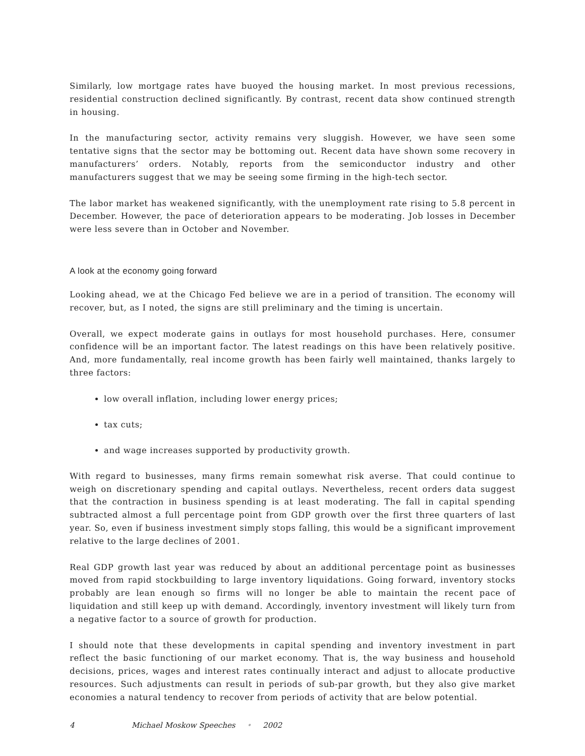Similarly, low mortgage rates have buoyed the housing market. In most previous recessions, residential construction declined significantly. By contrast, recent data show continued strength in housing.
In the manufacturing sector, activity remains very sluggish. However, we have seen some tentative signs that the sector may be bottoming out. Recent data have shown some recovery in manufacturers’ orders. Notably, reports from the semiconductor industry and other manufacturers suggest that we may be seeing some firming in the high-tech sector.
The labor market has weakened significantly, with the unemployment rate rising to 5.8 percent in December. However, the pace of deterioration appears to be moderating. Job losses in December were less severe than in October and November.
A look at the economy going forward
Looking ahead, we at the Chicago Fed believe we are in a period of transition. The economy will recover, but, as I noted, the signs are still preliminary and the timing is uncertain.
Overall, we expect moderate gains in outlays for most household purchases. Here, consumer confidence will be an important factor. The latest readings on this have been relatively positive. And, more fundamentally, real income growth has been fairly well maintained, thanks largely to three factors:
low overall inflation, including lower energy prices;
tax cuts;
and wage increases supported by productivity growth.
With regard to businesses, many firms remain somewhat risk averse. That could continue to weigh on discretionary spending and capital outlays. Nevertheless, recent orders data suggest that the contraction in business spending is at least moderating. The fall in capital spending subtracted almost a full percentage point from GDP growth over the first three quarters of last year. So, even if business investment simply stops falling, this would be a significant improvement relative to the large declines of 2001.
Real GDP growth last year was reduced by about an additional percentage point as businesses moved from rapid stockbuilding to large inventory liquidations. Going forward, inventory stocks probably are lean enough so firms will no longer be able to maintain the recent pace of liquidation and still keep up with demand. Accordingly, inventory investment will likely turn from a negative factor to a source of growth for production.
I should note that these developments in capital spending and inventory investment in part reflect the basic functioning of our market economy. That is, the way business and household decisions, prices, wages and interest rates continually interact and adjust to allocate productive resources. Such adjustments can result in periods of sub-par growth, but they also give market economies a natural tendency to recover from periods of activity that are below potential.
4 Michael Moskow Speeches • 2002